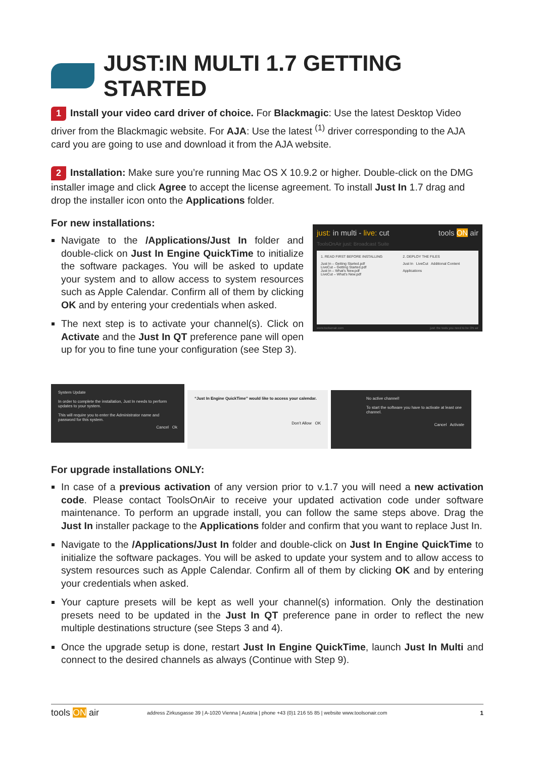JUST:IN MULTI 1.7 GETTING STARTED
1 Install your video card driver of choice. For Blackmagic: Use the latest Desktop Video driver from the Blackmagic website. For AJA: Use the latest <sup>(1)</sup> driver corresponding to the AJA card you are going to use and download it from the AJA website.
2 Installation: Make sure you’re running Mac OS X 10.9.2 or higher. Double-click on the DMG installer image and click Agree to accept the license agreement. To install Just In 1.7 drag and drop the installer icon onto the Applications folder.
For new installations:
Navigate to the /Applications/Just In folder and double-click on Just In Engine QuickTime to initialize the software packages. You will be asked to update your system and to allow access to system resources such as Apple Calendar. Confirm all of them by clicking OK and by entering your credentials when asked.
The next step is to activate your channel(s). Click on Activate and the Just In QT preference pane will open up for you to fine tune your configuration (see Step 3).
just: in multi - live: cut tools ON air
ToolsOnAir just: Broadcast Suite
1. READ FIRST BEFORE INSTALLING
Just In – Getting Started.pdf
LiveCut – Getting Started.pdf
Just In – What's New.pdf
LiveCut – What's New.pdf
2. DEPLOY THE FILES
Just In LiveCut Additional Content
Applications
www.toolsonair.com just: the tools you need to be ON air
System Update
In order to complete the installation, Just In needs to perform updates to your system.
This will require you to enter the Administrator name and password for this system.
Cancel Ok
“Just In Engine QuickTime” would like to access your calendar.
Don’t Allow OK
No active channel!
To start the software you have to activate at least one channel.
Cancel Activate
For upgrade installations ONLY:
In case of a previous activation of any version prior to v.1.7 you will need a new activation code. Please contact ToolsOnAir to receive your updated activation code under software maintenance. To perform an upgrade install, you can follow the same steps above. Drag the Just In installer package to the Applications folder and confirm that you want to replace Just In.
Navigate to the /Applications/Just In folder and double-click on Just In Engine QuickTime to initialize the software packages. You will be asked to update your system and to allow access to system resources such as Apple Calendar. Confirm all of them by clicking OK and by entering your credentials when asked.
Your capture presets will be kept as well your channel(s) information. Only the destination presets need to be updated in the Just In QT preference pane in order to reflect the new multiple destinations structure (see Steps 3 and 4).
Once the upgrade setup is done, restart Just In Engine QuickTime, launch Just In Multi and connect to the desired channels as always (Continue with Step 9).
tools ON air address Zirkusgasse 39 | A-1020 Vienna | Austria | phone +43 (0)1 216 55 85 | website www.toolsonair.com 1